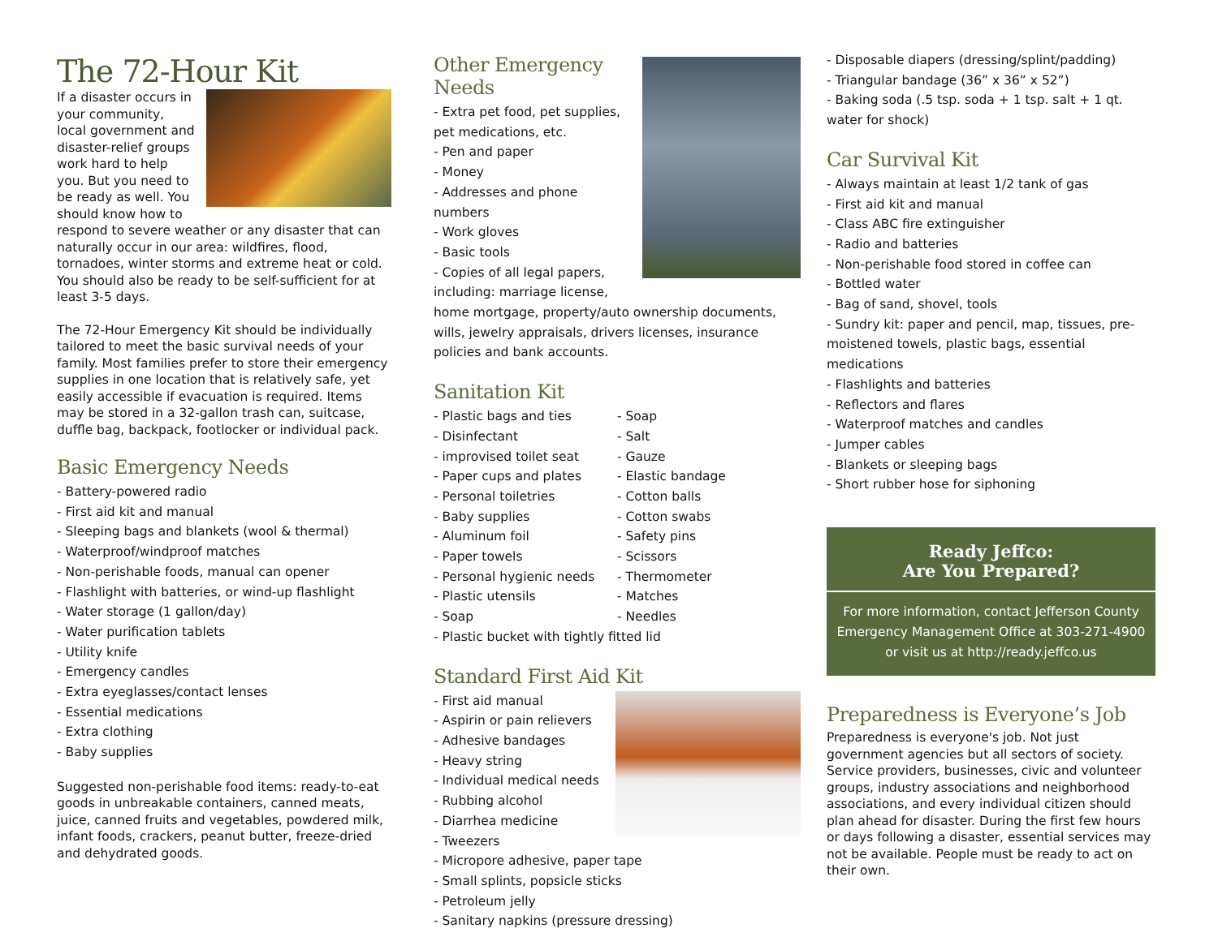The 72-Hour Kit
If a disaster occurs in your community, local government and disaster-relief groups work hard to help you. But you need to be ready as well. You should know how to respond to severe weather or any disaster that can naturally occur in our area: wildfires, flood, tornadoes, winter storms and extreme heat or cold. You should also be ready to be self-sufficient for at least 3-5 days.
The 72-Hour Emergency Kit should be individually tailored to meet the basic survival needs of your family. Most families prefer to store their emergency supplies in one location that is relatively safe, yet easily accessible if evacuation is required. Items may be stored in a 32-gallon trash can, suitcase, duffle bag, backpack, footlocker or individual pack.
Basic Emergency Needs
- Battery-powered radio
- First aid kit and manual
- Sleeping bags and blankets (wool & thermal)
- Waterproof/windproof matches
- Non-perishable foods, manual can opener
- Flashlight with batteries, or wind-up flashlight
- Water storage (1 gallon/day)
- Water purification tablets
- Utility knife
- Emergency candles
- Extra eyeglasses/contact lenses
- Essential medications
- Extra clothing
- Baby supplies
Suggested non-perishable food items: ready-to-eat goods in unbreakable containers, canned meats, juice, canned fruits and vegetables, powdered milk, infant foods, crackers, peanut butter, freeze-dried and dehydrated goods.
Other Emergency Needs
- Extra pet food, pet supplies, pet medications, etc.
- Pen and paper
- Money
- Addresses and phone numbers
- Work gloves
- Basic tools
- Copies of all legal papers, including: marriage license, home mortgage, property/auto ownership documents, wills, jewelry appraisals, drivers licenses, insurance policies and bank accounts.
Sanitation Kit
- Plastic bags and ties
- Disinfectant
- improvised toilet seat
- Paper cups and plates
- Personal toiletries
- Baby supplies
- Aluminum foil
- Paper towels
- Personal hygienic needs
- Plastic utensils
- Soap
- Soap
- Salt
- Gauze
- Elastic bandage
- Cotton balls
- Cotton swabs
- Safety pins
- Scissors
- Thermometer
- Matches
- Needles
- Plastic bucket with tightly fitted lid
Standard First Aid Kit
- First aid manual
- Aspirin or pain relievers
- Adhesive bandages
- Heavy string
- Individual medical needs
- Rubbing alcohol
- Diarrhea medicine
- Tweezers
- Micropore adhesive, paper tape
- Small splints, popsicle sticks
- Petroleum jelly
- Sanitary napkins (pressure dressing)
- Disposable diapers (dressing/splint/padding)
- Triangular bandage (36” x 36” x 52”)
- Baking soda (.5 tsp. soda + 1 tsp. salt + 1 qt. water for shock)
Car Survival Kit
- Always maintain at least 1/2 tank of gas
- First aid kit and manual
- Class ABC fire extinguisher
- Radio and batteries
- Non-perishable food stored in coffee can
- Bottled water
- Bag of sand, shovel, tools
- Sundry kit: paper and pencil, map, tissues, pre-moistened towels, plastic bags, essential medications
- Flashlights and batteries
- Reflectors and flares
- Waterproof matches and candles
- Jumper cables
- Blankets or sleeping bags
- Short rubber hose for siphoning
Ready Jeffco:
Are You Prepared?
For more information, contact Jefferson County Emergency Management Office at 303-271-4900 or visit us at http://ready.jeffco.us
Preparedness is Everyone’s Job
Preparedness is everyone's job. Not just government agencies but all sectors of society. Service providers, businesses, civic and volunteer groups, industry associations and neighborhood associations, and every individual citizen should plan ahead for disaster. During the first few hours or days following a disaster, essential services may not be available. People must be ready to act on their own.